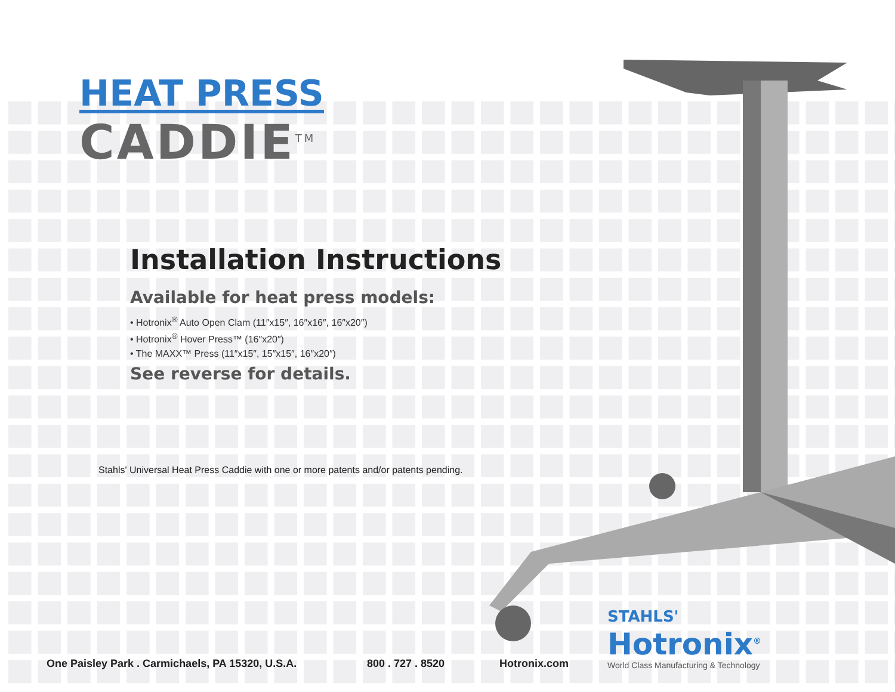HEAT PRESS
CADDIE<sup>TM</sup>
Installation Instructions
Available for heat press models:
• Hotronix<sup>®</sup> Auto Open Clam (11″x15″, 16″x16″, 16″x20″)
• Hotronix<sup>®</sup> Hover Press™ (16″x20″)
• The MAXX™ Press (11″x15″, 15″x15″, 16″x20″)
See reverse for details.
Stahls' Universal Heat Press Caddie with one or more patents and/or patents pending.
One Paisley Park . Carmichaels, PA 15320, U.S.A.
800 . 727 . 8520 Hotronix.com
STAHLS'
Hotronix<sup>®</sup>
World Class Manufacturing & Technology